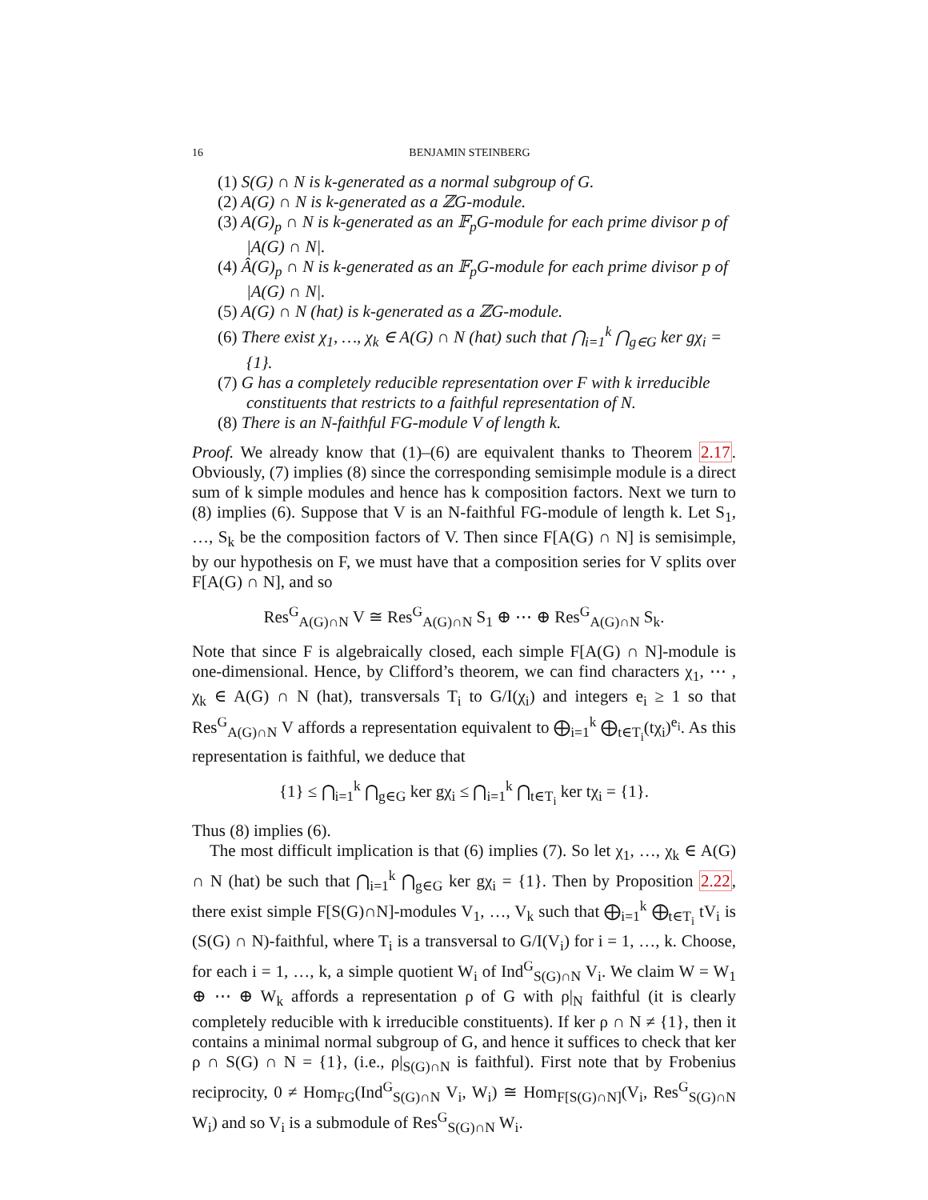16 BENJAMIN STEINBERG
(1) S(G) ∩ N is k-generated as a normal subgroup of G.
(2) A(G) ∩ N is k-generated as a ℤG-module.
(3) A(G)<sub>p</sub> ∩ N is k-generated as an 𝔽<sub>p</sub>G-module for each prime divisor p of |A(G) ∩ N|.
(4) Â(G)<sub>p</sub> ∩ N is k-generated as an 𝔽<sub>p</sub>G-module for each prime divisor p of |A(G) ∩ N|.
(5) A(G) ∩ N (hat) is k-generated as a ℤG-module.
(6) There exist χ<sub>1</sub>, …, χ<sub>k</sub> ∈ A(G) ∩ N (hat) such that ⋂<sub>i=1</sub><sup>k</sup> ⋂<sub>g∈G</sub> ker gχ<sub>i</sub> = {1}.
(7) G has a completely reducible representation over F with k irreducible constituents that restricts to a faithful representation of N.
(8) There is an N-faithful FG-module V of length k.
Proof. We already know that (1)–(6) are equivalent thanks to Theorem 2.17. Obviously, (7) implies (8) since the corresponding semisimple module is a direct sum of k simple modules and hence has k composition factors. Next we turn to (8) implies (6). Suppose that V is an N-faithful FG-module of length k. Let S<sub>1</sub>, …, S<sub>k</sub> be the composition factors of V. Then since F[A(G) ∩ N] is semisimple, by our hypothesis on F, we must have that a composition series for V splits over F[A(G) ∩ N], and so
Res<sup>G</sup><sub>A(G)∩N</sub> V ≅ Res<sup>G</sup><sub>A(G)∩N</sub> S<sub>1</sub> ⊕ ⋯ ⊕ Res<sup>G</sup><sub>A(G)∩N</sub> S<sub>k</sub>.
Note that since F is algebraically closed, each simple F[A(G) ∩ N]-module is one-dimensional. Hence, by Clifford’s theorem, we can find characters χ<sub>1</sub>, ⋯ , χ<sub>k</sub> ∈ A(G) ∩ N (hat), transversals T<sub>i</sub> to G/I(χ<sub>i</sub>) and integers e<sub>i</sub> ≥ 1 so that Res<sup>G</sup><sub>A(G)∩N</sub> V affords a representation equivalent to ⨁<sub>i=1</sub><sup>k</sup> ⨁<sub>t∈T<sub>i</sub></sub>(tχ<sub>i</sub>)<sup>e<sub>i</sub></sup>. As this representation is faithful, we deduce that
{1} ≤ ⋂<sub>i=1</sub><sup>k</sup> ⋂<sub>g∈G</sub> ker gχ<sub>i</sub> ≤ ⋂<sub>i=1</sub><sup>k</sup> ⋂<sub>t∈T<sub>i</sub></sub> ker tχ<sub>i</sub> = {1}.
Thus (8) implies (6).
The most difficult implication is that (6) implies (7). So let χ<sub>1</sub>, …, χ<sub>k</sub> ∈ A(G) ∩ N (hat) be such that ⋂<sub>i=1</sub><sup>k</sup> ⋂<sub>g∈G</sub> ker gχ<sub>i</sub> = {1}. Then by Proposition 2.22, there exist simple F[S(G)∩N]-modules V<sub>1</sub>, …, V<sub>k</sub> such that ⨁<sub>i=1</sub><sup>k</sup> ⨁<sub>t∈T<sub>i</sub></sub> tV<sub>i</sub> is (S(G) ∩ N)-faithful, where T<sub>i</sub> is a transversal to G/I(V<sub>i</sub>) for i = 1, …, k. Choose, for each i = 1, …, k, a simple quotient W<sub>i</sub> of Ind<sup>G</sup><sub>S(G)∩N</sub> V<sub>i</sub>. We claim W = W<sub>1</sub> ⊕ ⋯ ⊕ W<sub>k</sub> affords a representation ρ of G with ρ|<sub>N</sub> faithful (it is clearly completely reducible with k irreducible constituents). If ker ρ ∩ N ≠ {1}, then it contains a minimal normal subgroup of G, and hence it suffices to check that ker ρ ∩ S(G) ∩ N = {1}, (i.e., ρ|<sub>S(G)∩N</sub> is faithful). First note that by Frobenius reciprocity, 0 ≠ Hom<sub>FG</sub>(Ind<sup>G</sup><sub>S(G)∩N</sub> V<sub>i</sub>, W<sub>i</sub>) ≅ Hom<sub>F[S(G)∩N]</sub>(V<sub>i</sub>, Res<sup>G</sup><sub>S(G)∩N</sub> W<sub>i</sub>) and so V<sub>i</sub> is a submodule of Res<sup>G</sup><sub>S(G)∩N</sub> W<sub>i</sub>.